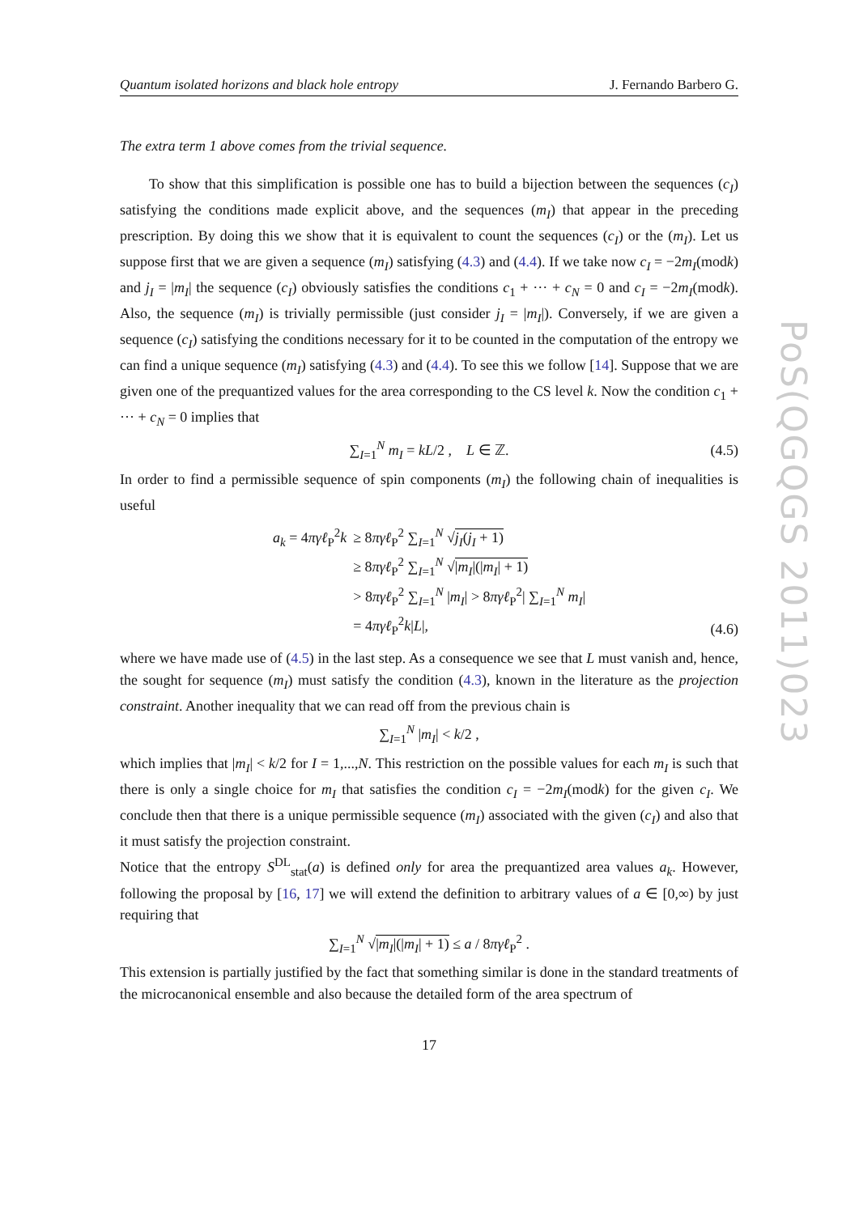PoS(QGQGS 2011)023
Quantum isolated horizons and black hole entropy J. Fernando Barbero G.
The extra term 1 above comes from the trivial sequence.
To show that this simplification is possible one has to build a bijection between the sequences (c<sub>I</sub>) satisfying the conditions made explicit above, and the sequences (m<sub>I</sub>) that appear in the preceding prescription. By doing this we show that it is equivalent to count the sequences (c<sub>I</sub>) or the (m<sub>I</sub>). Let us suppose first that we are given a sequence (m<sub>I</sub>) satisfying (4.3) and (4.4). If we take now c<sub>I</sub> = −2m<sub>I</sub>(modk) and j<sub>I</sub> = |m<sub>I</sub>| the sequence (c<sub>I</sub>) obviously satisfies the conditions c<sub>1</sub> + ··· + c<sub>N</sub> = 0 and c<sub>I</sub> = −2m<sub>I</sub>(modk). Also, the sequence (m<sub>I</sub>) is trivially permissible (just consider j<sub>I</sub> = |m<sub>I</sub>|). Conversely, if we are given a sequence (c<sub>I</sub>) satisfying the conditions necessary for it to be counted in the computation of the entropy we can find a unique sequence (m<sub>I</sub>) satisfying (4.3) and (4.4). To see this we follow [14]. Suppose that we are given one of the prequantized values for the area corresponding to the CS level k. Now the condition c<sub>1</sub> + ··· + c<sub>N</sub> = 0 implies that
∑<sub>I=1</sub><sup>N</sup> m<sub>I</sub> = kL/2 , L ∈ ℤ. (4.5)
In order to find a permissible sequence of spin components (m<sub>I</sub>) the following chain of inequalities is useful
| a<sub>k</sub> = 4 πγℓ<sub>P</sub><sup>2</sup> k | ≥ 8 πγℓ<sub>P</sub><sup>2</sup> ∑<sub>I=1</sub><sup>N</sup> √ j<sub>I</sub> ( j<sub>I</sub> + 1) |
| | ≥ 8 πγℓ<sub>P</sub><sup>2</sup> ∑<sub>I=1</sub><sup>N</sup> √ / m<sub>I</sub> /(/ m<sub>I</sub> / + 1) |
| | > 8 πγℓ<sub>P</sub><sup>2</sup> ∑<sub>I=1</sub><sup>N</sup> / m<sub>I</sub> / > 8 πγℓ<sub>P</sub><sup>2</sup>/ ∑<sub>I=1</sub><sup>N</sup> m<sub>I</sub> / |
| | = 4 πγℓ<sub>P</sub><sup>2</sup> k / L /, |
(4.6)
where we have made use of (4.5) in the last step. As a consequence we see that L must vanish and, hence, the sought for sequence (m<sub>I</sub>) must satisfy the condition (4.3), known in the literature as the projection constraint. Another inequality that we can read off from the previous chain is
∑<sub>I=1</sub><sup>N</sup> |m<sub>I</sub>| < k/2 ,
which implies that |m<sub>I</sub>| < k/2 for I = 1,...,N. This restriction on the possible values for each m<sub>I</sub> is such that there is only a single choice for m<sub>I</sub> that satisfies the condition c<sub>I</sub> = −2m<sub>I</sub>(modk) for the given c<sub>I</sub>. We conclude then that there is a unique permissible sequence (m<sub>I</sub>) associated with the given (c<sub>I</sub>) and also that it must satisfy the projection constraint.
Notice that the entropy S<sup>DL</sup><sub>stat</sub>(a) is defined only for area the prequantized area values a<sub>k</sub>. However, following the proposal by [16, 17] we will extend the definition to arbitrary values of a ∈ [0,∞) by just requiring that
∑<sub>I=1</sub><sup>N</sup> √|m<sub>I</sub>|(|m<sub>I</sub>| + 1) ≤ a / 8πγℓ<sub>P</sub><sup>2</sup> .
This extension is partially justified by the fact that something similar is done in the standard treatments of the microcanonical ensemble and also because the detailed form of the area spectrum of
17